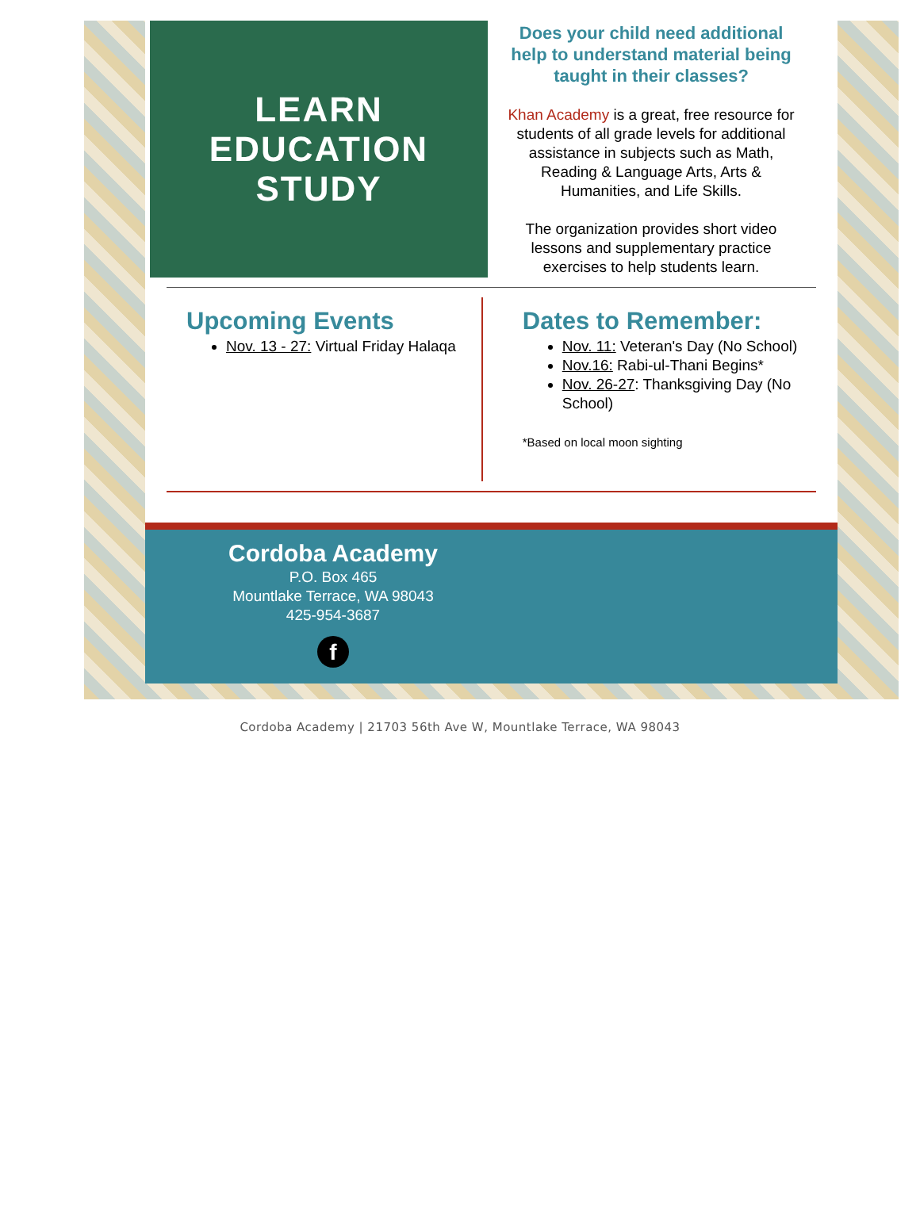LEARN
EDUCATION
STUDY
Does your child need additional help to understand material being taught in their classes?
Khan Academy is a great, free resource for students of all grade levels for additional assistance in subjects such as Math, Reading & Language Arts, Arts & Humanities, and Life Skills.
The organization provides short video lessons and supplementary practice exercises to help students learn.
Upcoming Events
Nov. 13 - 27: Virtual Friday Halaqa
Dates to Remember:
Nov. 11: Veteran's Day (No School)
Nov.16: Rabi-ul-Thani Begins*
Nov. 26-27: Thanksgiving Day (No School)
*Based on local moon sighting
Cordoba Academy
P.O. Box 465
Mountlake Terrace, WA 98043
425-954-3687
f
Cordoba Academy | 21703 56th Ave W, Mountlake Terrace, WA 98043